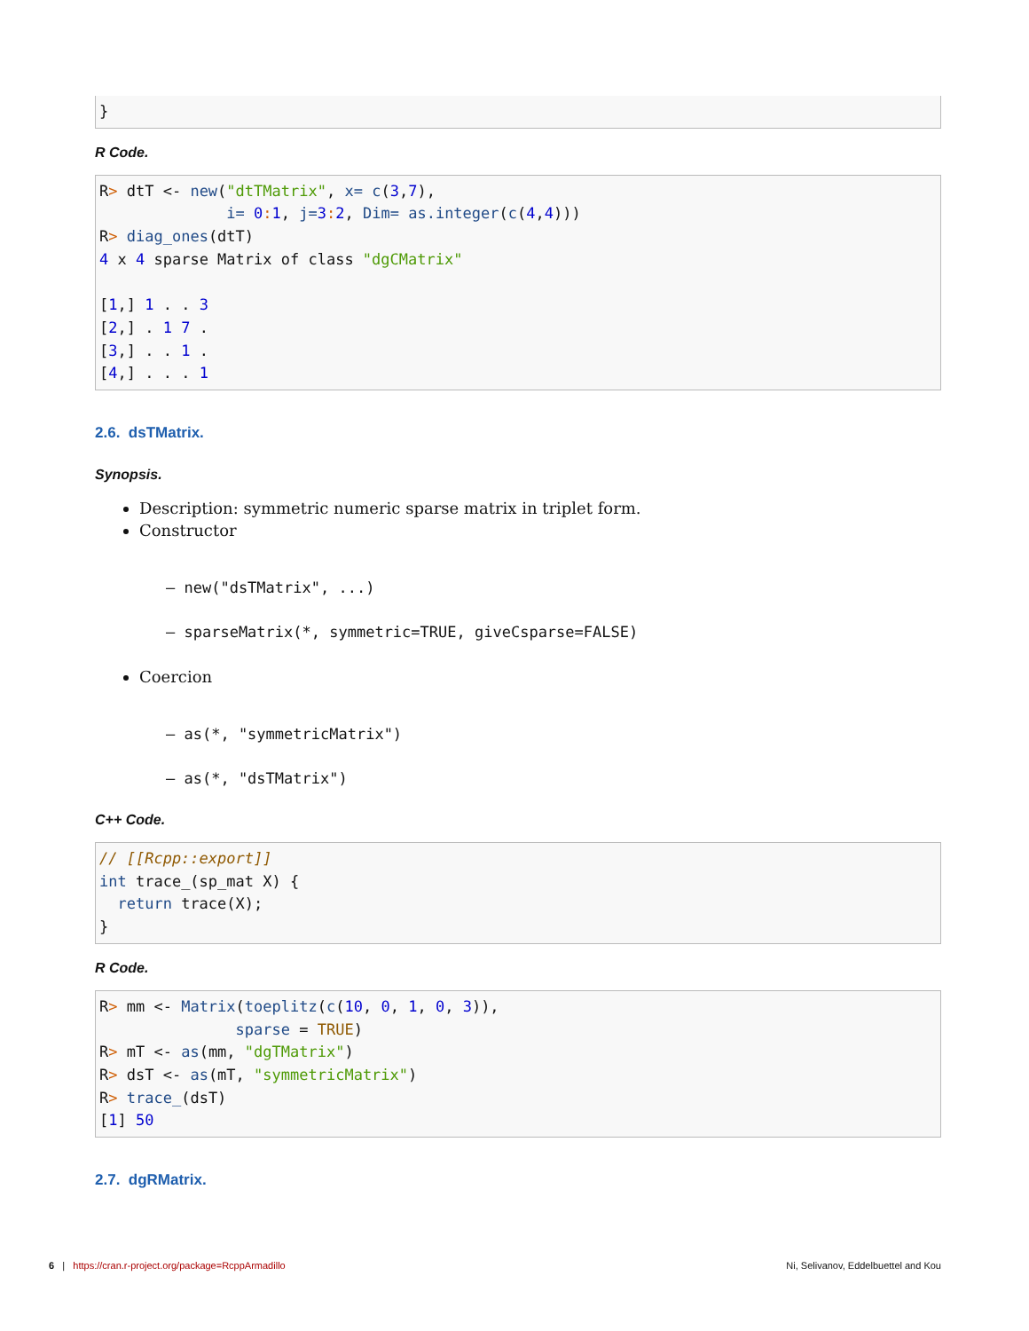}
R Code.
R> dtT <- new("dtTMatrix", x= c(3,7),
              i= 0: 1, j=3: 2, Dim= as.integer(c(4,4)))
R> diag_ones(dtT)
4 x 4 sparse Matrix of class "dgCMatrix"

[1,] 1 . . 3
[2,] . 1 7 .
[3,] . . 1 .
[4,] . . . 1
2.6. dsTMatrix.
Synopsis.
Description: symmetric numeric sparse matrix in triplet form.
Constructor
– new("dsTMatrix", ...)
– sparseMatrix(*, symmetric=TRUE, giveCsparse=FALSE)
Coercion
– as(*, "symmetricMatrix")
– as(*, "dsTMatrix")
C++ Code.
// [[Rcpp::export]]
int trace_(sp_mat X) {
  return trace(X);
}
R Code.
R> mm <- Matrix(toeplitz(c(10, 0, 1, 0, 3)),
               sparse = TRUE)
R> mT <- as(mm, "dgTMatrix")
R> dsT <- as(mT, "symmetricMatrix")
R> trace_(dsT)
[1] 50
2.7. dgRMatrix.
6 | https://cran.r-project.org/package=RcppArmadillo Ni, Selivanov, Eddelbuettel and Kou